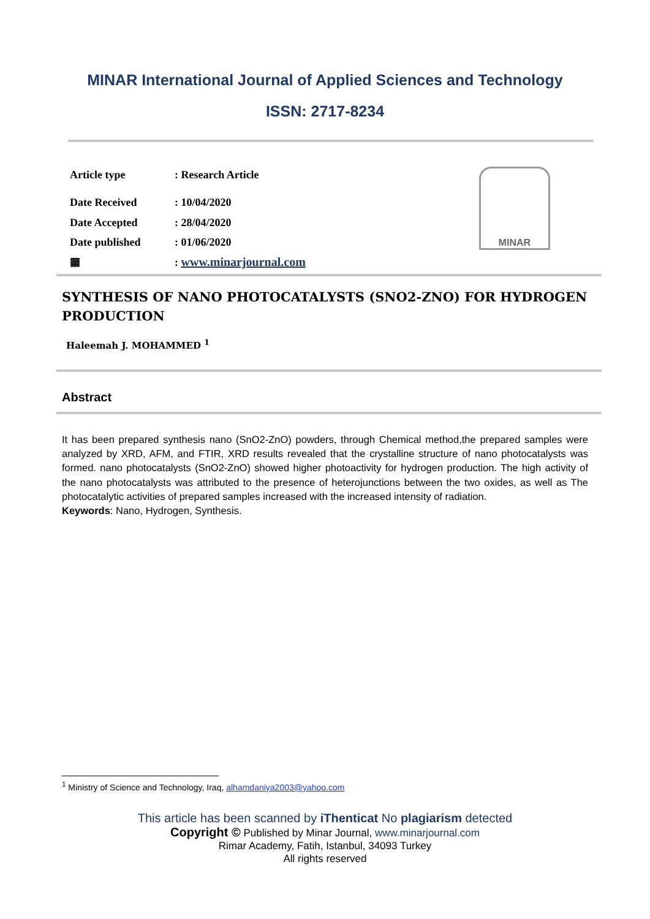MINAR International Journal of Applied Sciences and Technology
ISSN: 2717-8234
| Article type | : Research Article |
| Date Received | : 10/04/2020 |
| Date Accepted | : 28/04/2020 |
| Date published | : 01/06/2020 |
| ▦ | : www.minarjournal.com |
MINAR
SYNTHESIS OF NANO PHOTOCATALYSTS (SNO2-ZNO) FOR HYDROGEN PRODUCTION
Haleemah J. MOHAMMED <sup>1</sup>
Abstract
It has been prepared synthesis nano (SnO2-ZnO) powders, through Chemical method,the prepared samples were analyzed by XRD, AFM, and FTIR, XRD results revealed that the crystalline structure of nano photocatalysts was formed. nano photocatalysts (SnO2-ZnO) showed higher photoactivity for hydrogen production. The high activity of the nano photocatalysts was attributed to the presence of heterojunctions between the two oxides, as well as The photocatalytic activities of prepared samples increased with the increased intensity of radiation.
Keywords: Nano, Hydrogen, Synthesis.
<sup>1</sup> Ministry of Science and Technology, Iraq, alhamdaniya2003@yahoo.com
This article has been scanned by iThenticat No plagiarism detected
Copyright © Published by Minar Journal, www.minarjournal.com
Rimar Academy, Fatih, Istanbul, 34093 Turkey
All rights reserved